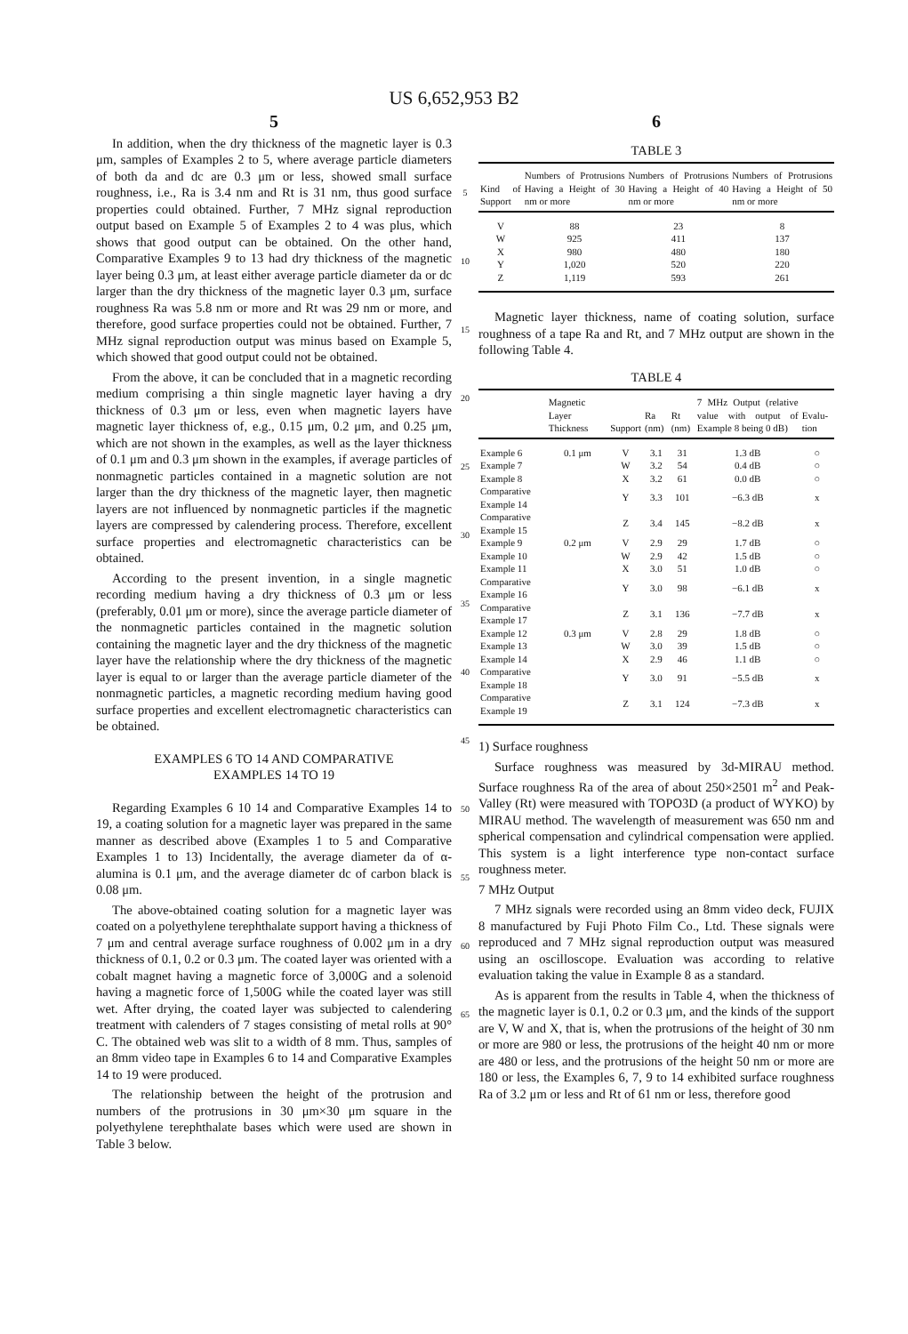US 6,652,953 B2
5
In addition, when the dry thickness of the magnetic layer is 0.3 μm, samples of Examples 2 to 5, where average particle diameters of both da and dc are 0.3 μm or less, showed small surface roughness, i.e., Ra is 3.4 nm and Rt is 31 nm, thus good surface properties could obtained. Further, 7 MHz signal reproduction output based on Example 5 of Examples 2 to 4 was plus, which shows that good output can be obtained. On the other hand, Comparative Examples 9 to 13 had dry thickness of the magnetic layer being 0.3 μm, at least either average particle diameter da or dc larger than the dry thickness of the magnetic layer 0.3 μm, surface roughness Ra was 5.8 nm or more and Rt was 29 nm or more, and therefore, good surface properties could not be obtained. Further, 7 MHz signal reproduction output was minus based on Example 5, which showed that good output could not be obtained.
From the above, it can be concluded that in a magnetic recording medium comprising a thin single magnetic layer having a dry thickness of 0.3 μm or less, even when magnetic layers have magnetic layer thickness of, e.g., 0.15 μm, 0.2 μm, and 0.25 μm, which are not shown in the examples, as well as the layer thickness of 0.1 μm and 0.3 μm shown in the examples, if average particles of nonmagnetic particles contained in a magnetic solution are not larger than the dry thickness of the magnetic layer, then magnetic layers are not influenced by nonmagnetic particles if the magnetic layers are compressed by calendering process. Therefore, excellent surface properties and electromagnetic characteristics can be obtained.
According to the present invention, in a single magnetic recording medium having a dry thickness of 0.3 μm or less (preferably, 0.01 μm or more), since the average particle diameter of the nonmagnetic particles contained in the magnetic solution containing the magnetic layer and the dry thickness of the magnetic layer have the relationship where the dry thickness of the magnetic layer is equal to or larger than the average particle diameter of the nonmagnetic particles, a magnetic recording medium having good surface properties and excellent electromagnetic characteristics can be obtained.
EXAMPLES 6 TO 14 AND COMPARATIVE
EXAMPLES 14 TO 19
Regarding Examples 6 10 14 and Comparative Examples 14 to 19, a coating solution for a magnetic layer was prepared in the same manner as described above (Examples 1 to 5 and Comparative Examples 1 to 13) Incidentally, the average diameter da of α-alumina is 0.1 μm, and the average diameter dc of carbon black is 0.08 μm.
The above-obtained coating solution for a magnetic layer was coated on a polyethylene terephthalate support having a thickness of 7 μm and central average surface roughness of 0.002 μm in a dry thickness of 0.1, 0.2 or 0.3 μm. The coated layer was oriented with a cobalt magnet having a magnetic force of 3,000G and a solenoid having a magnetic force of 1,500G while the coated layer was still wet. After drying, the coated layer was subjected to calendering treatment with calenders of 7 stages consisting of metal rolls at 90° C. The obtained web was slit to a width of 8 mm. Thus, samples of an 8mm video tape in Examples 6 to 14 and Comparative Examples 14 to 19 were produced.
The relationship between the height of the protrusion and numbers of the protrusions in 30 μm×30 μm square in the polyethylene terephthalate bases which were used are shown in Table 3 below.
5
10
15
20
25
30
35
40
45
50
55
60
65
6
TABLE 3
| Kind of Support | Numbers of Protrusions Having a Height of 30 nm or more | Numbers of Protrusions Having a Height of 40 nm or more | Numbers of Protrusions Having a Height of 50 nm or more |
| --- | --- | --- | --- |
| V | 88 | 23 | 8 |
| W | 925 | 411 | 137 |
| X | 980 | 480 | 180 |
| Y | 1,020 | 520 | 220 |
| Z | 1,119 | 593 | 261 |
Magnetic layer thickness, name of coating solution, surface roughness of a tape Ra and Rt, and 7 MHz output are shown in the following Table 4.
TABLE 4
| | Magnetic Layer Thickness | Support | Ra (nm) | Rt (nm) | 7 MHz Output (relative value with output of Example 8 being 0 dB) | Evalu-tion |
| --- | --- | --- | --- | --- | --- | --- |
| Example 6 | 0.1 μm | V | 3.1 | 31 | 1.3 dB | ○ |
| Example 7 | | W | 3.2 | 54 | 0.4 dB | ○ |
| Example 8 | | X | 3.2 | 61 | 0.0 dB | ○ |
| Comparative Example 14 | | Y | 3.3 | 101 | −6.3 dB | x |
| Comparative Example 15 | | Z | 3.4 | 145 | −8.2 dB | x |
| Example 9 | 0.2 μm | V | 2.9 | 29 | 1.7 dB | ○ |
| Example 10 | | W | 2.9 | 42 | 1.5 dB | ○ |
| Example 11 | | X | 3.0 | 51 | 1.0 dB | ○ |
| Comparative Example 16 | | Y | 3.0 | 98 | −6.1 dB | x |
| Comparative Example 17 | | Z | 3.1 | 136 | −7.7 dB | x |
| Example 12 | 0.3 μm | V | 2.8 | 29 | 1.8 dB | ○ |
| Example 13 | | W | 3.0 | 39 | 1.5 dB | ○ |
| Example 14 | | X | 2.9 | 46 | 1.1 dB | ○ |
| Comparative Example 18 | | Y | 3.0 | 91 | −5.5 dB | x |
| Comparative Example 19 | | Z | 3.1 | 124 | −7.3 dB | x |
1) Surface roughness
Surface roughness was measured by 3d-MIRAU method. Surface roughness Ra of the area of about 250×2501 m<sup>2</sup> and Peak-Valley (Rt) were measured with TOPO3D (a product of WYKO) by MIRAU method. The wavelength of measurement was 650 nm and spherical compensation and cylindrical compensation were applied. This system is a light interference type non-contact surface roughness meter.
7 MHz Output
7 MHz signals were recorded using an 8mm video deck, FUJIX 8 manufactured by Fuji Photo Film Co., Ltd. These signals were reproduced and 7 MHz signal reproduction output was measured using an oscilloscope. Evaluation was according to relative evaluation taking the value in Example 8 as a standard.
As is apparent from the results in Table 4, when the thickness of the magnetic layer is 0.1, 0.2 or 0.3 μm, and the kinds of the support are V, W and X, that is, when the protrusions of the height of 30 nm or more are 980 or less, the protrusions of the height 40 nm or more are 480 or less, and the protrusions of the height 50 nm or more are 180 or less, the Examples 6, 7, 9 to 14 exhibited surface roughness Ra of 3.2 μm or less and Rt of 61 nm or less, therefore good